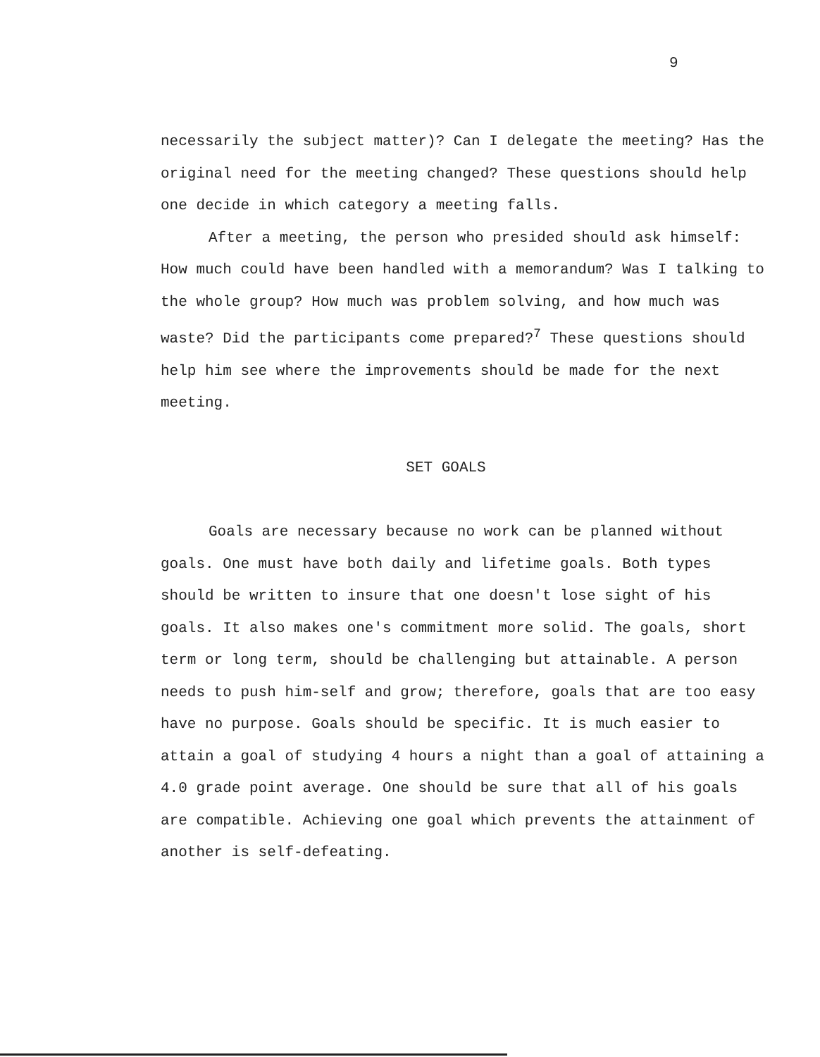9
necessarily the subject matter)? Can I delegate the meeting? Has the original need for the meeting changed? These questions should help one decide in which category a meeting falls.
After a meeting, the person who presided should ask himself: How much could have been handled with a memorandum? Was I talking to the whole group? How much was problem solving, and how much was waste? Did the participants come prepared?<sup>7</sup> These questions should help him see where the improvements should be made for the next meeting.
SET GOALS
Goals are necessary because no work can be planned without goals. One must have both daily and lifetime goals. Both types should be written to insure that one doesn't lose sight of his goals. It also makes one's commitment more solid. The goals, short term or long term, should be challenging but attainable. A person needs to push him-self and grow; therefore, goals that are too easy have no purpose. Goals should be specific. It is much easier to attain a goal of studying 4 hours a night than a goal of attaining a 4.0 grade point average. One should be sure that all of his goals are compatible. Achieving one goal which prevents the attainment of another is self-defeating.